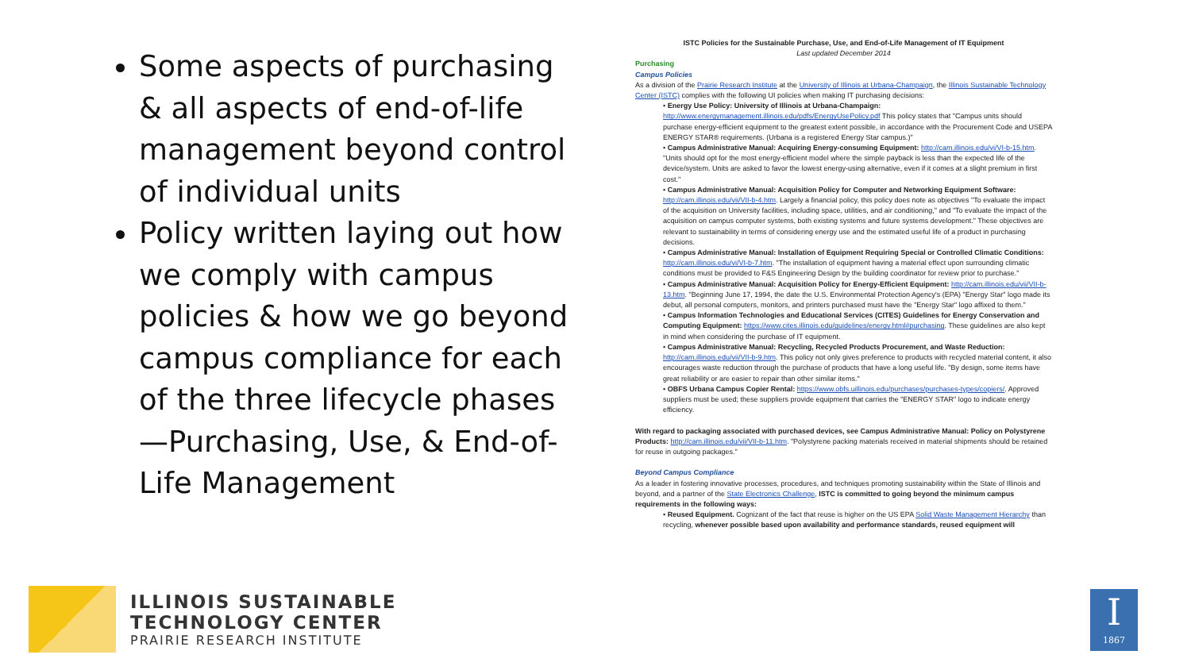Some aspects of purchasing & all aspects of end-of-life management beyond control of individual units
Policy written laying out how we comply with campus policies & how we go beyond campus compliance for each of the three lifecycle phases—Purchasing, Use, & End-of-Life Management
ISTC Policies for the Sustainable Purchase, Use, and End-of-Life Management of IT Equipment
Last updated December 2014
Purchasing
Campus Policies
As a division of the Prairie Research Institute at the University of Illinois at Urbana-Champaign, the Illinois Sustainable Technology Center (ISTC) complies with the following UI policies when making IT purchasing decisions:
• Energy Use Policy: University of Illinois at Urbana-Champaign: http://www.energymanagement.illinois.edu/pdfs/EnergyUsePolicy.pdf This policy states that "Campus units should purchase energy-efficient equipment to the greatest extent possible, in accordance with the Procurement Code and USEPA ENERGY STAR® requirements. (Urbana is a registered Energy Star campus.)"
• Campus Administrative Manual: Acquiring Energy-consuming Equipment: http://cam.illinois.edu/vi/VI-b-15.htm. "Units should opt for the most energy-efficient model where the simple payback is less than the expected life of the device/system. Units are asked to favor the lowest energy-using alternative, even if it comes at a slight premium in first cost."
• Campus Administrative Manual: Acquisition Policy for Computer and Networking Equipment Software: http://cam.illinois.edu/vii/VII-b-4.htm. Largely a financial policy, this policy does note as objectives "To evaluate the impact of the acquisition on University facilities, including space, utilities, and air conditioning," and "To evaluate the impact of the acquisition on campus computer systems, both existing systems and future systems development." These objectives are relevant to sustainability in terms of considering energy use and the estimated useful life of a product in purchasing decisions.
• Campus Administrative Manual: Installation of Equipment Requiring Special or Controlled Climatic Conditions: http://cam.illinois.edu/vi/VI-b-7.htm. "The installation of equipment having a material effect upon surrounding climatic conditions must be provided to F&S Engineering Design by the building coordinator for review prior to purchase."
• Campus Administrative Manual: Acquisition Policy for Energy-Efficient Equipment: http://cam.illinois.edu/vii/VII-b-13.htm. "Beginning June 17, 1994, the date the U.S. Environmental Protection Agency's (EPA) "Energy Star" logo made its debut, all personal computers, monitors, and printers purchased must have the "Energy Star" logo affixed to them."
• Campus Information Technologies and Educational Services (CITES) Guidelines for Energy Conservation and Computing Equipment: https://www.cites.illinois.edu/guidelines/energy.html#purchasing. These guidelines are also kept in mind when considering the purchase of IT equipment.
• Campus Administrative Manual: Recycling, Recycled Products Procurement, and Waste Reduction: http://cam.illinois.edu/vii/VII-b-9.htm. This policy not only gives preference to products with recycled material content, it also encourages waste reduction through the purchase of products that have a long useful life. "By design, some items have great reliability or are easier to repair than other similar items."
• OBFS Urbana Campus Copier Rental: https://www.obfs.uillinois.edu/purchases/purchases-types/copiers/. Approved suppliers must be used; these suppliers provide equipment that carries the "ENERGY STAR" logo to indicate energy efficiency.
With regard to packaging associated with purchased devices, see Campus Administrative Manual: Policy on Polystyrene Products: http://cam.illinois.edu/vii/VII-b-11.htm. "Polystyrene packing materials received in material shipments should be retained for reuse in outgoing packages."
Beyond Campus Compliance
As a leader in fostering innovative processes, procedures, and techniques promoting sustainability within the State of Illinois and beyond, and a partner of the State Electronics Challenge, ISTC is committed to going beyond the minimum campus requirements in the following ways:
• Reused Equipment. Cognizant of the fact that reuse is higher on the US EPA Solid Waste Management Hierarchy than recycling, whenever possible based upon availability and performance standards, reused equipment will
ILLINOIS SUSTAINABLE
TECHNOLOGY CENTER
PRAIRIE RESEARCH INSTITUTE
I
1867